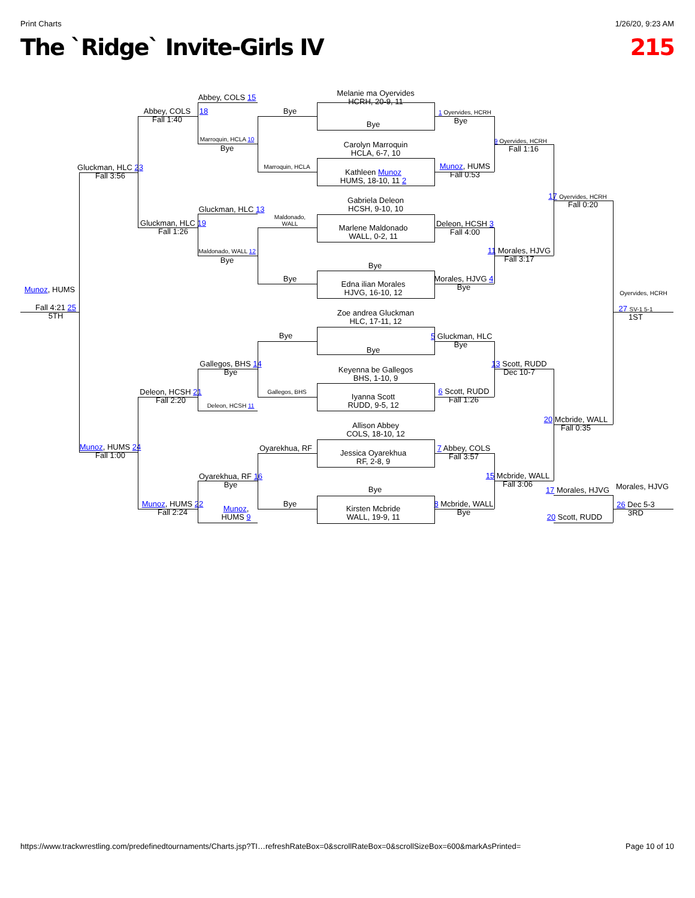Print Charts 1/26/20, 9:23 AM
The `Ridge` Invite-Girls IV 215
Melanie ma Oyervides
HCRH, 20-9, 11
Abbey, COLS 15
Abbey, COLS
Fall 1:40
18
Bye
1 Oyervides, HCRH
Bye
Bye
Marroquin, HCLA 10
Bye
9 Oyervides, HCRH
Fall 1:16
Carolyn Marroquin
HCLA, 6-7, 10
Gluckman, HLC 23
Fall 3:56
Marroquin, HCLA
Munoz, HUMS
Fall 0:53
Kathleen Munoz
HUMS, 18-10, 11 2
17 Oyervides, HCRH
Fall 0:20
Gabriela Deleon
HCSH, 9-10, 10
Gluckman, HLC 13
Maldonado,
WALL
Gluckman, HLC 19
Fall 1:26
Deleon, HCSH 3
Fall 4:00
Marlene Maldonado
WALL, 0-2, 11
Maldonado, WALL 12
Bye
11 Morales, HJVG
Fall 3:17
Bye
Bye
Morales, HJVG 4
Bye
Edna ilian Morales
HJVG, 16-10, 12
Munoz, HUMS
Oyervides, HCRH
Fall 4:21 25
5TH
27 SV-1 5-1
1ST
Zoe andrea Gluckman
HLC, 17-11, 12
Bye
5 Gluckman, HLC
Bye
Bye
Gallegos, BHS 14
Bye
13 Scott, RUDD
Dec 10-7
Keyenna be Gallegos
BHS, 1-10, 9
Deleon, HCSH 21
Fall 2:20
Gallegos, BHS
6 Scott, RUDD
Fall 1:26
Iyanna Scott
RUDD, 9-5, 12
Deleon, HCSH 11
20 Mcbride, WALL
Fall 0:35
Allison Abbey
COLS, 18-10, 12
Munoz, HUMS 24
Fall 1:00
Oyarekhua, RF
7 Abbey, COLS
Fall 3:57
Jessica Oyarekhua
RF, 2-8, 9
Oyarekhua, RF 16
Bye
15 Mcbride, WALL
Fall 3:06
Morales, HJVG
Bye
17 Morales, HJVG
Munoz, HUMS 22
Fall 2:24
Bye
8 Mcbride, WALL
Bye
26 Dec 5-3
3RD
Munoz,
HUMS 9
Kirsten Mcbride
WALL, 19-9, 11
20 Scott, RUDD
https://www.trackwrestling.com/predefinedtournaments/Charts.jsp?TI…refreshRateBox=0&scrollRateBox=0&scrollSizeBox=600&markAsPrinted= Page 10 of 10